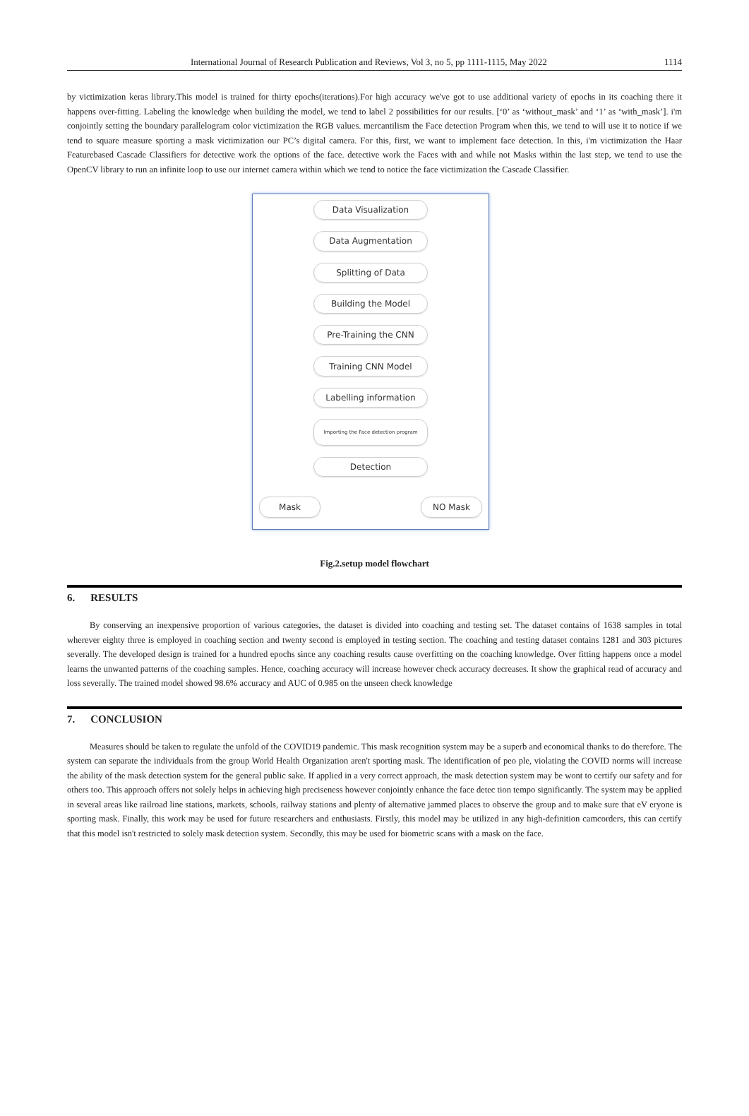International Journal of Research Publication and Reviews, Vol 3, no 5, pp 1111-1115, May 2022 1114
by victimization keras library.This model is trained for thirty epochs(iterations).For high accuracy we've got to use additional variety of epochs in its coaching there it happens over-fitting. Labeling the knowledge when building the model, we tend to label 2 possibilities for our results. [‘0’ as ‘without_mask’ and ‘1’ as ‘with_mask’]. i'm conjointly setting the boundary parallelogram color victimization the RGB values. mercantilism the Face detection Program when this, we tend to will use it to notice if we tend to square measure sporting a mask victimization our PC’s digital camera. For this, first, we want to implement face detection. In this, i'm victimization the Haar Featurebased Cascade Classifiers for detective work the options of the face. detective work the Faces with and while not Masks within the last step, we tend to use the OpenCV library to run an infinite loop to use our internet camera within which we tend to notice the face victimization the Cascade Classifier.
Data Visualization
Data Augmentation
Splitting of Data
Building the Model
Pre-Training the CNN
Training CNN Model
Labelling information
Importing the Face detection program
Detection
Mask NO Mask
Fig.2.setup model flowchart
6. RESULTS
By conserving an inexpensive proportion of various categories, the dataset is divided into coaching and testing set. The dataset contains of 1638 samples in total wherever eighty three is employed in coaching section and twenty second is employed in testing section. The coaching and testing dataset contains 1281 and 303 pictures severally. The developed design is trained for a hundred epochs since any coaching results cause overfitting on the coaching knowledge. Over fitting happens once a model learns the unwanted patterns of the coaching samples. Hence, coaching accuracy will increase however check accuracy decreases. It show the graphical read of accuracy and loss severally. The trained model showed 98.6% accuracy and AUC of 0.985 on the unseen check knowledge
7. CONCLUSION
Measures should be taken to regulate the unfold of the COVID19 pandemic. This mask recognition system may be a superb and economical thanks to do therefore. The system can separate the individuals from the group World Health Organization aren't sporting mask. The identification of peo ple, violating the COVID norms will increase the ability of the mask detection system for the general public sake. If applied in a very correct approach, the mask detection system may be wont to certify our safety and for others too. This approach offers not solely helps in achieving high preciseness however conjointly enhance the face detec tion tempo significantly. The system may be applied in several areas like railroad line stations, markets, schools, railway stations and plenty of alternative jammed places to observe the group and to make sure that eV eryone is sporting mask. Finally, this work may be used for future researchers and enthusiasts. Firstly, this model may be utilized in any high-definition camcorders, this can certify that this model isn't restricted to solely mask detection system. Secondly, this may be used for biometric scans with a mask on the face.